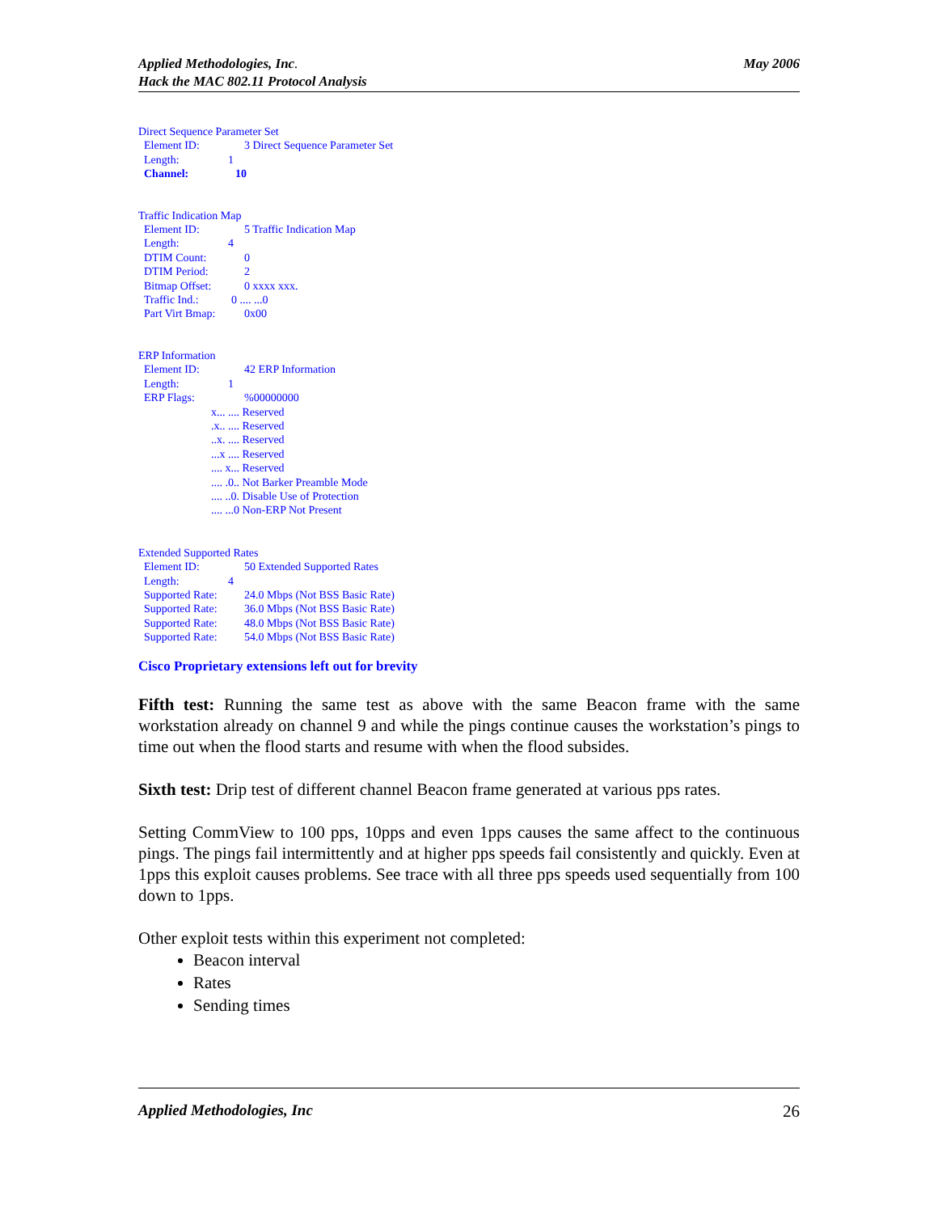Applied Methodologies, Inc.
Hack the MAC 802.11 Protocol Analysis
May 2006
Direct Sequence Parameter Set
Element ID: 3 Direct Sequence Parameter Set
Length: 1
Channel: 10
Traffic Indication Map
Element ID: 5 Traffic Indication Map
Length: 4
DTIM Count: 0
DTIM Period: 2
Bitmap Offset: 0 xxxx xxx.
Traffic Ind.: 0 .... ...0
Part Virt Bmap: 0x00
ERP Information
Element ID: 42 ERP Information
Length: 1
ERP Flags:%00000000
x... .... Reserved
.x.. .... Reserved
..x. .... Reserved
...x .... Reserved
.... x... Reserved
.... .0.. Not Barker Preamble Mode
.... ..0. Disable Use of Protection
.... ...0 Non-ERP Not Present
Extended Supported Rates
Element ID: 50 Extended Supported Rates
Length: 4
Supported Rate: 24.0 Mbps (Not BSS Basic Rate)
Supported Rate: 36.0 Mbps (Not BSS Basic Rate)
Supported Rate: 48.0 Mbps (Not BSS Basic Rate)
Supported Rate: 54.0 Mbps (Not BSS Basic Rate)
Cisco Proprietary extensions left out for brevity
Fifth test: Running the same test as above with the same Beacon frame with the same workstation already on channel 9 and while the pings continue causes the workstation’s pings to time out when the flood starts and resume with when the flood subsides.
Sixth test: Drip test of different channel Beacon frame generated at various pps rates.
Setting CommView to 100 pps, 10pps and even 1pps causes the same affect to the continuous pings. The pings fail intermittently and at higher pps speeds fail consistently and quickly. Even at 1pps this exploit causes problems. See trace with all three pps speeds used sequentially from 100 down to 1pps.
Other exploit tests within this experiment not completed:
Beacon interval
Rates
Sending times
Applied Methodologies, Inc 26